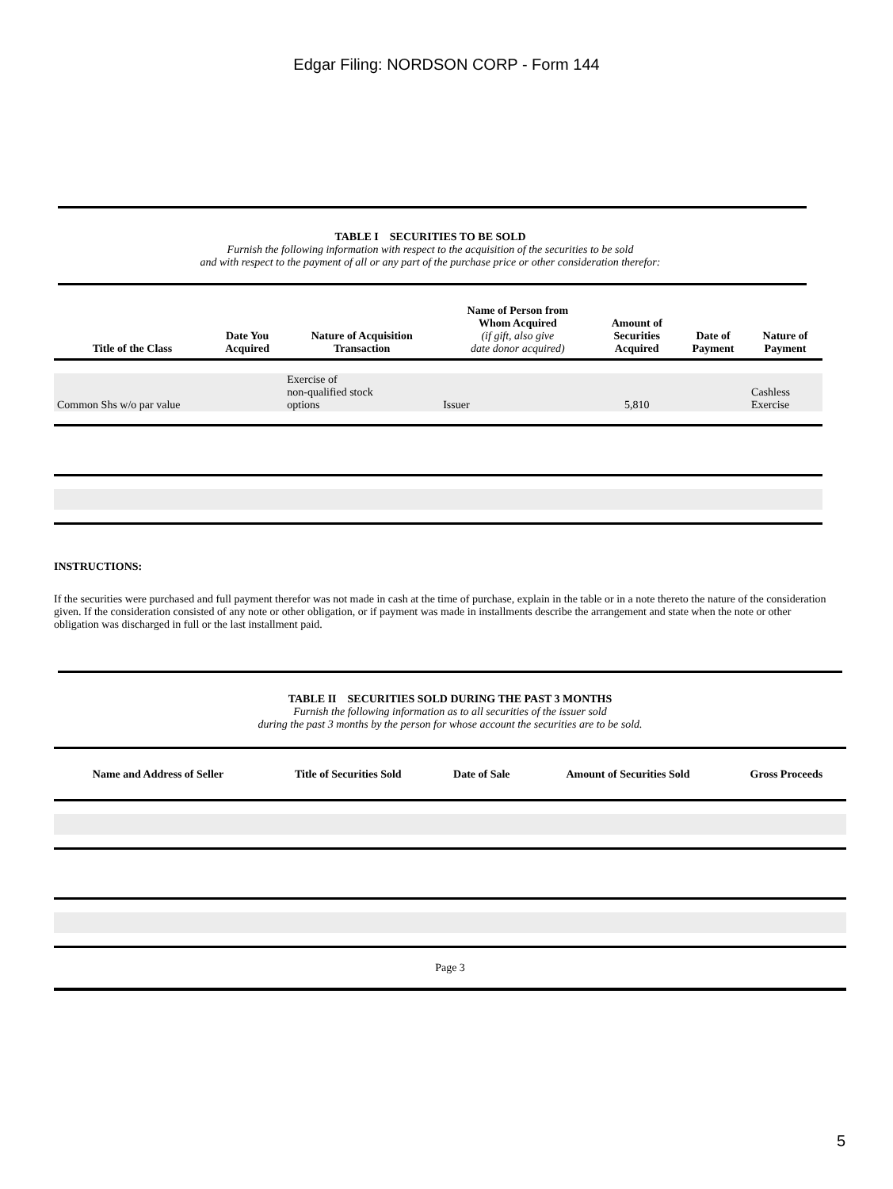Edgar Filing: NORDSON CORP - Form 144
TABLE I SECURITIES TO BE SOLD
Furnish the following information with respect to the acquisition of the securities to be sold
and with respect to the payment of all or any part of the purchase price or other consideration therefor:
| Title of the Class | Date You Acquired | Nature of Acquisition Transaction | Name of Person from Whom Acquired (if gift, also give date donor acquired) | Amount of Securities Acquired | Date of Payment | Nature of Payment |
| --- | --- | --- | --- | --- | --- | --- |
| Common Shs w/o par value | | Exercise of non-qualified stock options | Issuer | 5,810 | | Cashless Exercise |
INSTRUCTIONS:
If the securities were purchased and full payment therefor was not made in cash at the time of purchase, explain in the table or in a note thereto the nature of the consideration given. If the consideration consisted of any note or other obligation, or if payment was made in installments describe the arrangement and state when the note or other obligation was discharged in full or the last installment paid.
TABLE II SECURITIES SOLD DURING THE PAST 3 MONTHS
Furnish the following information as to all securities of the issuer sold
during the past 3 months by the person for whose account the securities are to be sold.
| Name and Address of Seller | Title of Securities Sold | Date of Sale | Amount of Securities Sold | Gross Proceeds |
| --- | --- | --- | --- | --- |
| Page 3 | | | | |
5